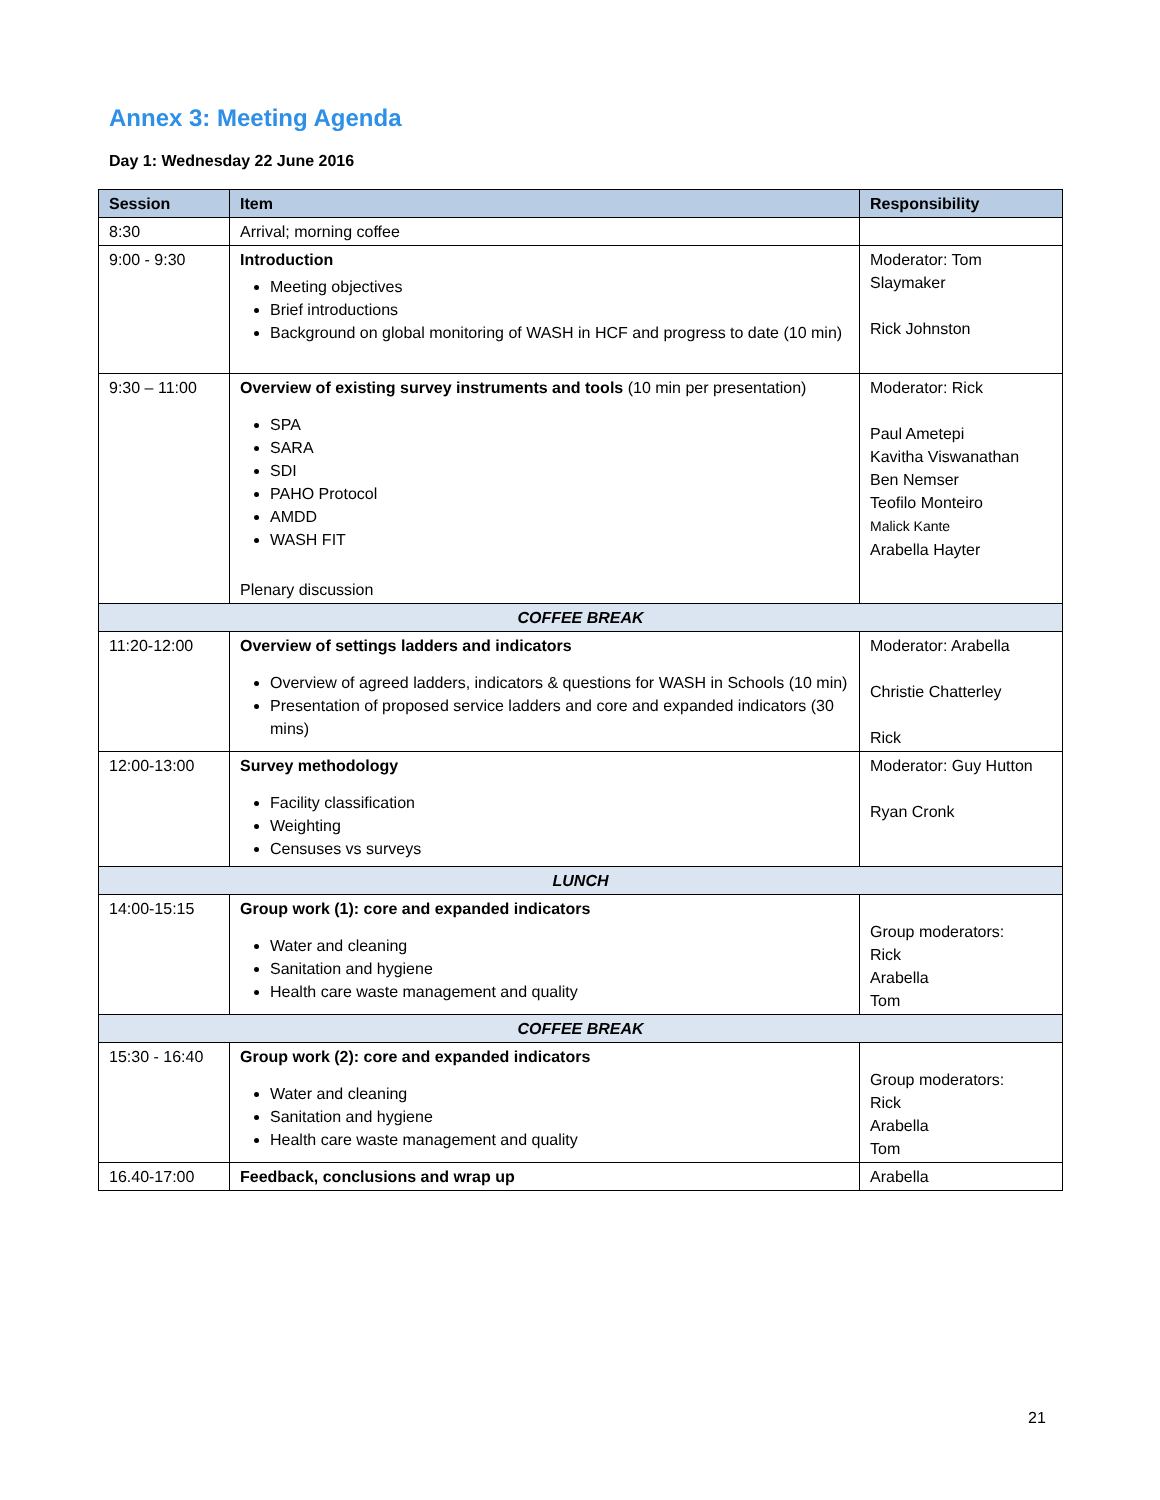Annex 3: Meeting Agenda
Day 1: Wednesday 22 June 2016
| Session | Item | Responsibility |
| --- | --- | --- |
| 8:30 | Arrival; morning coffee | |
| 9:00 - 9:30 | Introduction Meeting objectives Brief introductions Background on global monitoring of WASH in HCF and progress to date (10 min) | Moderator: Tom Slaymaker Rick Johnston |
| 9:30 – 11:00 | Overview of existing survey instruments and tools (10 min per presentation) SPA SARA SDI PAHO Protocol AMDD WASH FIT Plenary discussion | Moderator: Rick Paul Ametepi Kavitha Viswanathan Ben Nemser Teofilo Monteiro Malick Kante Arabella Hayter |
| COFFEE BREAK | | |
| 11:20-12:00 | Overview of settings ladders and indicators Overview of agreed ladders, indicators & questions for WASH in Schools (10 min) Presentation of proposed service ladders and core and expanded indicators (30 mins) | Moderator: Arabella Christie Chatterley Rick |
| 12:00-13:00 | Survey methodology Facility classification Weighting Censuses vs surveys | Moderator: Guy Hutton Ryan Cronk |
| LUNCH | | |
| 14:00-15:15 | Group work (1): core and expanded indicators Water and cleaning Sanitation and hygiene Health care waste management and quality | Group moderators: Rick Arabella Tom |
| COFFEE BREAK | | |
| 15:30 - 16:40 | Group work (2): core and expanded indicators Water and cleaning Sanitation and hygiene Health care waste management and quality | Group moderators: Rick Arabella Tom |
| 16.40-17:00 | Feedback, conclusions and wrap up | Arabella |
21